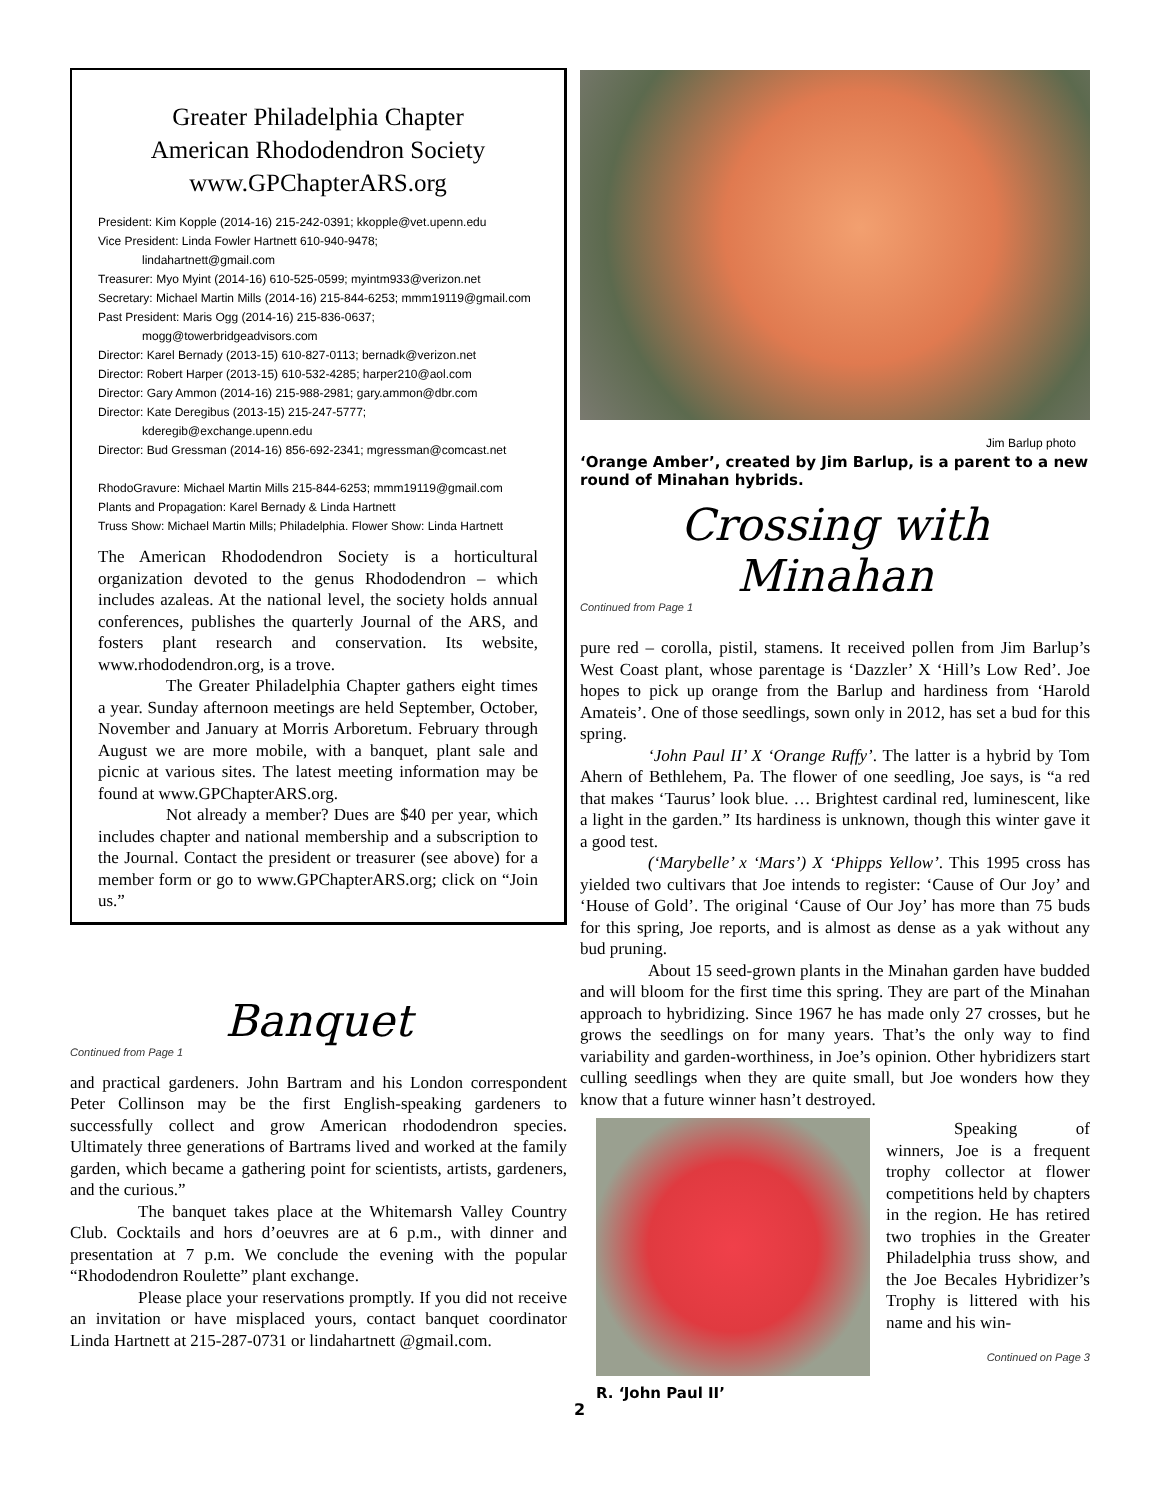Greater Philadelphia Chapter
American Rhododendron Society
www.GPChapterARS.org
President: Kim Kopple (2014-16) 215-242-0391; kkopple@vet.upenn.edu
Vice President: Linda Fowler Hartnett 610-940-9478;
lindahartnett@gmail.com
Treasurer: Myo Myint (2014-16) 610-525-0599; myintm933@verizon.net
Secretary: Michael Martin Mills (2014-16) 215-844-6253; mmm19119@gmail.com
Past President: Maris Ogg (2014-16) 215-836-0637;
mogg@towerbridgeadvisors.com
Director: Karel Bernady (2013-15) 610-827-0113; bernadk@verizon.net
Director: Robert Harper (2013-15) 610-532-4285; harper210@aol.com
Director: Gary Ammon (2014-16) 215-988-2981; gary.ammon@dbr.com
Director: Kate Deregibus (2013-15) 215-247-5777;
kderegib@exchange.upenn.edu
Director: Bud Gressman (2014-16) 856-692-2341; mgressman@comcast.net
RhodoGravure: Michael Martin Mills 215-844-6253; mmm19119@gmail.com
Plants and Propagation: Karel Bernady & Linda Hartnett
Truss Show: Michael Martin Mills; Philadelphia. Flower Show: Linda Hartnett
The American Rhododendron Society is a horticultural organization devoted to the genus Rhododendron – which includes azaleas. At the national level, the society holds annual conferences, publishes the quarterly Journal of the ARS, and fosters plant research and conservation. Its website, www.rhododendron.org, is a trove.
The Greater Philadelphia Chapter gathers eight times a year. Sunday afternoon meetings are held September, October, November and January at Morris Arboretum. February through August we are more mobile, with a banquet, plant sale and picnic at various sites. The latest meeting information may be found at www.GPChapterARS.org.
Not already a member? Dues are $40 per year, which includes chapter and national membership and a subscription to the Journal. Contact the president or treasurer (see above) for a member form or go to www.GPChapterARS.org; click on “Join us.”
Banquet
Continued from Page 1
and practical gardeners. John Bartram and his London correspondent Peter Collinson may be the first English-speaking gardeners to successfully collect and grow American rhododendron species. Ultimately three generations of Bartrams lived and worked at the family garden, which became a gathering point for scientists, artists, gardeners, and the curious.”
The banquet takes place at the Whitemarsh Valley Country Club. Cocktails and hors d’oeuvres are at 6 p.m., with dinner and presentation at 7 p.m. We conclude the evening with the popular “Rhododendron Roulette” plant exchange.
Please place your reservations promptly. If you did not receive an invitation or have misplaced yours, contact banquet coordinator Linda Hartnett at 215-287-0731 or lindahartnett @gmail.com.
Jim Barlup photo
‘Orange Amber’, created by Jim Barlup, is a parent to a new round of Minahan hybrids.
Crossing with Minahan
Continued from Page 1
pure red – corolla, pistil, stamens. It received pollen from Jim Barlup’s West Coast plant, whose parentage is ‘Dazzler’ X ‘Hill’s Low Red’. Joe hopes to pick up orange from the Barlup and hardiness from ‘Harold Amateis’. One of those seedlings, sown only in 2012, has set a bud for this spring.
‘John Paul II’ X ‘Orange Ruffy’. The latter is a hybrid by Tom Ahern of Bethlehem, Pa. The flower of one seedling, Joe says, is “a red that makes ‘Taurus’ look blue. … Brightest cardinal red, luminescent, like a light in the garden.” Its hardiness is unknown, though this winter gave it a good test.
(‘Marybelle’ x ‘Mars’) X ‘Phipps Yellow’. This 1995 cross has yielded two cultivars that Joe intends to register: ‘Cause of Our Joy’ and ‘House of Gold’. The original ‘Cause of Our Joy’ has more than 75 buds for this spring, Joe reports, and is almost as dense as a yak without any bud pruning.
About 15 seed-grown plants in the Minahan garden have budded and will bloom for the first time this spring. They are part of the Minahan approach to hybridizing. Since 1967 he has made only 27 crosses, but he grows the seedlings on for many years. That’s the only way to find variability and garden-worthiness, in Joe’s opinion. Other hybridizers start culling seedlings when they are quite small, but Joe wonders how they know that a future winner hasn’t destroyed.
R. ‘John Paul II’
Speaking of winners, Joe is a frequent trophy collector at flower competitions held by chapters in the region. He has retired two trophies in the Greater Philadelphia truss show, and the Joe Becales Hybridizer’s Trophy is littered with his name and his win-
Continued on Page 3
2